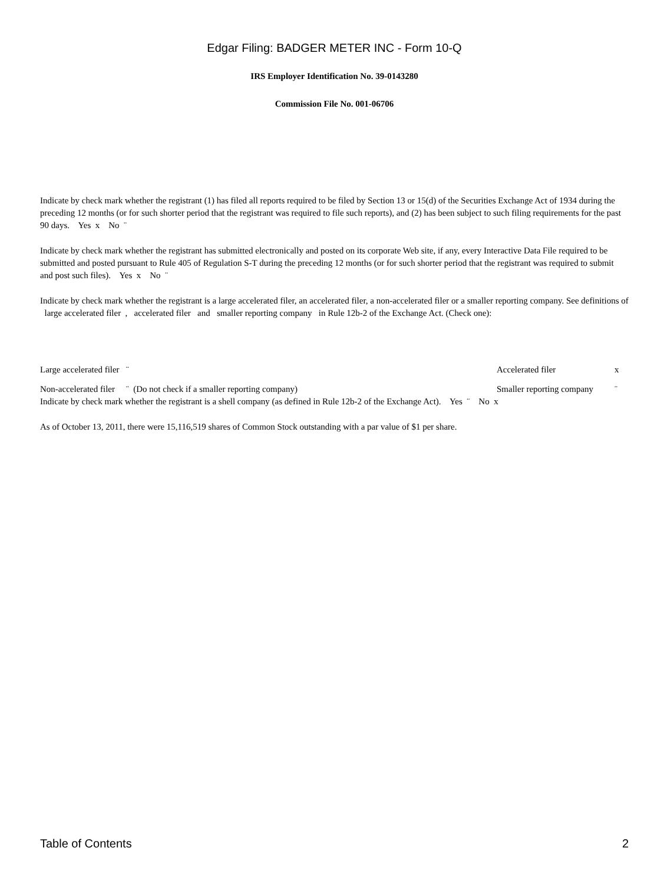Edgar Filing: BADGER METER INC - Form 10-Q
IRS Employer Identification No. 39-0143280
Commission File No. 001-06706
Indicate by check mark whether the registrant (1) has filed all reports required to be filed by Section 13 or 15(d) of the Securities Exchange Act of 1934 during the preceding 12 months (or for such shorter period that the registrant was required to file such reports), and (2) has been subject to such filing requirements for the past 90 days. Yes x No ¨
Indicate by check mark whether the registrant has submitted electronically and posted on its corporate Web site, if any, every Interactive Data File required to be submitted and posted pursuant to Rule 405 of Regulation S-T during the preceding 12 months (or for such shorter period that the registrant was required to submit and post such files). Yes x No ¨
Indicate by check mark whether the registrant is a large accelerated filer, an accelerated filer, a non-accelerated filer or a smaller reporting company. See definitions of large accelerated filer , accelerated filer and smaller reporting company in Rule 12b-2 of the Exchange Act. (Check one):
Large accelerated filer ¨ Accelerated filer x
Non-accelerated filer ¨ (Do not check if a smaller reporting company) Smaller reporting company
¨
Indicate by check mark whether the registrant is a shell company (as defined in Rule 12b-2 of the Exchange Act). Yes ¨ No x
As of October 13, 2011, there were 15,116,519 shares of Common Stock outstanding with a par value of $1 per share.
Table of Contents 2